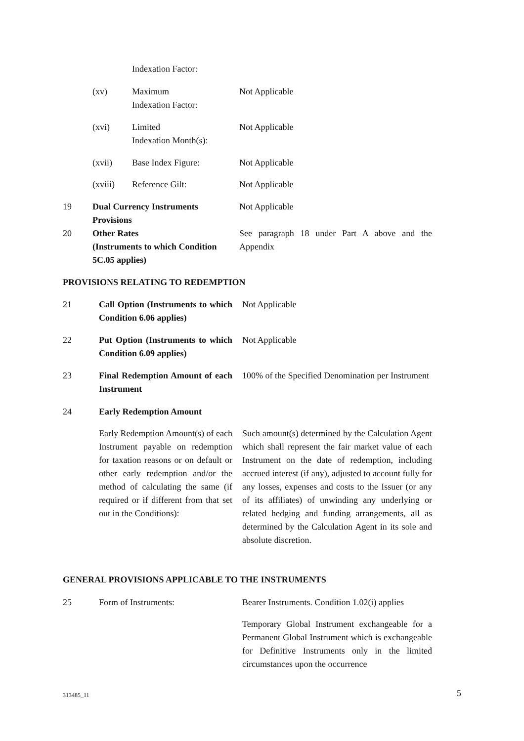Indexation Factor:
(xv)
Maximum
Indexation Factor:
Not Applicable
(xvi)
Limited
Indexation Month(s):
Not Applicable
(xvii) Base Index Figure: Not Applicable
(xviii) Reference Gilt: Not Applicable
19
Dual Currency Instruments
Provisions
Not Applicable
20
Other Rates
(Instruments to which Condition
5C.05 applies)
See paragraph 18 under Part A above and the Appendix
PROVISIONS RELATING TO REDEMPTION
21
Call Option (Instruments to which Condition 6.06 applies)
Not Applicable
22
Put Option (Instruments to which Condition 6.09 applies)
Not Applicable
23
Final Redemption Amount of each Instrument
100% of the Specified Denomination per Instrument
24 Early Redemption Amount
Early Redemption Amount(s) of each Instrument payable on redemption for taxation reasons or on default or other early redemption and/or the method of calculating the same (if required or if different from that set out in the Conditions):
Such amount(s) determined by the Calculation Agent which shall represent the fair market value of each Instrument on the date of redemption, including accrued interest (if any), adjusted to account fully for any losses, expenses and costs to the Issuer (or any of its affiliates) of unwinding any underlying or related hedging and funding arrangements, all as determined by the Calculation Agent in its sole and absolute discretion.
GENERAL PROVISIONS APPLICABLE TO THE INSTRUMENTS
25 Form of Instruments:
Bearer Instruments. Condition 1.02(i) applies
Temporary Global Instrument exchangeable for a Permanent Global Instrument which is exchangeable for Definitive Instruments only in the limited circumstances upon the occurrence
313485_11 5